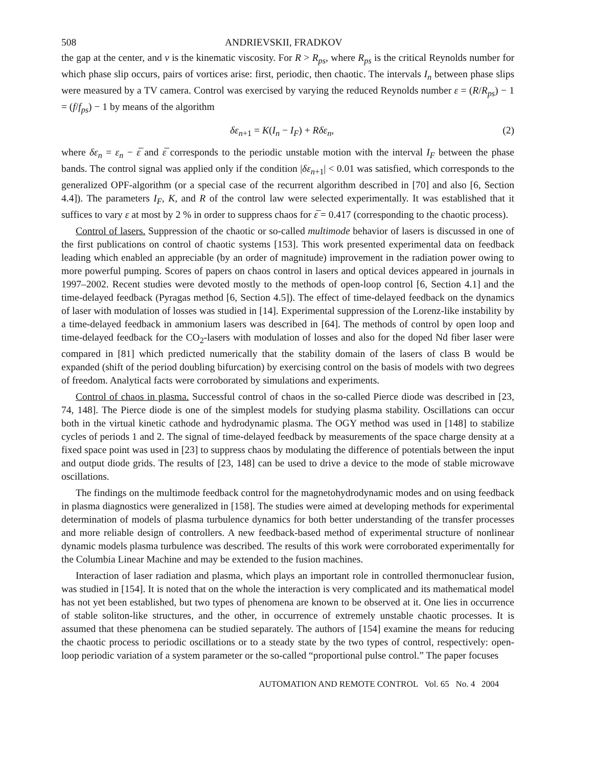508 ANDRIEVSKII, FRADKOV
the gap at the center, and ν is the kinematic viscosity. For R > R<sub>ps</sub>, where R<sub>ps</sub> is the critical Reynolds number for which phase slip occurs, pairs of vortices arise: first, periodic, then chaotic. The intervals I<sub>n</sub> between phase slips were measured by a TV camera. Control was exercised by varying the reduced Reynolds number ε = (R/R<sub>ps</sub>) − 1 = (f/f<sub>ps</sub>) − 1 by means of the algorithm
δε<sub>n+1</sub> = K(I<sub>n</sub> − I<sub>F</sub>) + Rδε<sub>n</sub>, (2)
where δε<sub>n</sub> = ε<sub>n</sub> − ε̅ and ε̅ corresponds to the periodic unstable motion with the interval I<sub>F</sub> between the phase bands. The control signal was applied only if the condition |δε<sub>n+1</sub>| < 0.01 was satisfied, which corresponds to the generalized OPF-algorithm (or a special case of the recurrent algorithm described in [70] and also [6, Section 4.4]). The parameters I<sub>F</sub>, K, and R of the control law were selected experimentally. It was established that it suffices to vary ε at most by 2 % in order to suppress chaos for ε̅ = 0.417 (corresponding to the chaotic process).
Control of lasers. Suppression of the chaotic or so-called multimode behavior of lasers is discussed in one of the first publications on control of chaotic systems [153]. This work presented experimental data on feedback leading which enabled an appreciable (by an order of magnitude) improvement in the radiation power owing to more powerful pumping. Scores of papers on chaos control in lasers and optical devices appeared in journals in 1997–2002. Recent studies were devoted mostly to the methods of open-loop control [6, Section 4.1] and the time-delayed feedback (Pyragas method [6, Section 4.5]). The effect of time-delayed feedback on the dynamics of laser with modulation of losses was studied in [14]. Experimental suppression of the Lorenz-like instability by a time-delayed feedback in ammonium lasers was described in [64]. The methods of control by open loop and time-delayed feedback for the CO<sub>2</sub>-lasers with modulation of losses and also for the doped Nd fiber laser were compared in [81] which predicted numerically that the stability domain of the lasers of class B would be expanded (shift of the period doubling bifurcation) by exercising control on the basis of models with two degrees of freedom. Analytical facts were corroborated by simulations and experiments.
Control of chaos in plasma. Successful control of chaos in the so-called Pierce diode was described in [23, 74, 148]. The Pierce diode is one of the simplest models for studying plasma stability. Oscillations can occur both in the virtual kinetic cathode and hydrodynamic plasma. The OGY method was used in [148] to stabilize cycles of periods 1 and 2. The signal of time-delayed feedback by measurements of the space charge density at a fixed space point was used in [23] to suppress chaos by modulating the difference of potentials between the input and output diode grids. The results of [23, 148] can be used to drive a device to the mode of stable microwave oscillations.
The findings on the multimode feedback control for the magnetohydrodynamic modes and on using feedback in plasma diagnostics were generalized in [158]. The studies were aimed at developing methods for experimental determination of models of plasma turbulence dynamics for both better understanding of the transfer processes and more reliable design of controllers. A new feedback-based method of experimental structure of nonlinear dynamic models plasma turbulence was described. The results of this work were corroborated experimentally for the Columbia Linear Machine and may be extended to the fusion machines.
Interaction of laser radiation and plasma, which plays an important role in controlled thermonuclear fusion, was studied in [154]. It is noted that on the whole the interaction is very complicated and its mathematical model has not yet been established, but two types of phenomena are known to be observed at it. One lies in occurrence of stable soliton-like structures, and the other, in occurrence of extremely unstable chaotic processes. It is assumed that these phenomena can be studied separately. The authors of [154] examine the means for reducing the chaotic process to periodic oscillations or to a steady state by the two types of control, respectively: open-loop periodic variation of a system parameter or the so-called “proportional pulse control.” The paper focuses
AUTOMATION AND REMOTE CONTROL Vol. 65 No. 4 2004